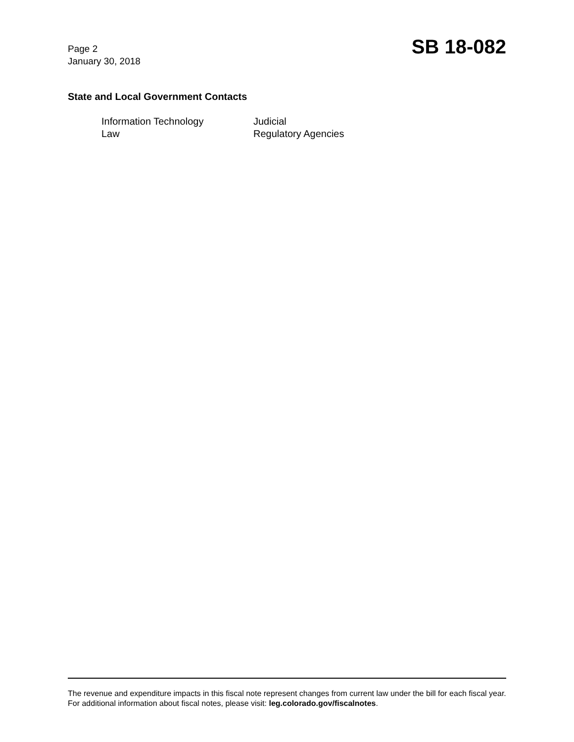Page 2
January 30, 2018
SB 18-082
State and Local Government Contacts
Information Technology
Judicial
Law
Regulatory Agencies
The revenue and expenditure impacts in this fiscal note represent changes from current law under the bill for each fiscal year. For additional information about fiscal notes, please visit: leg.colorado.gov/fiscalnotes.